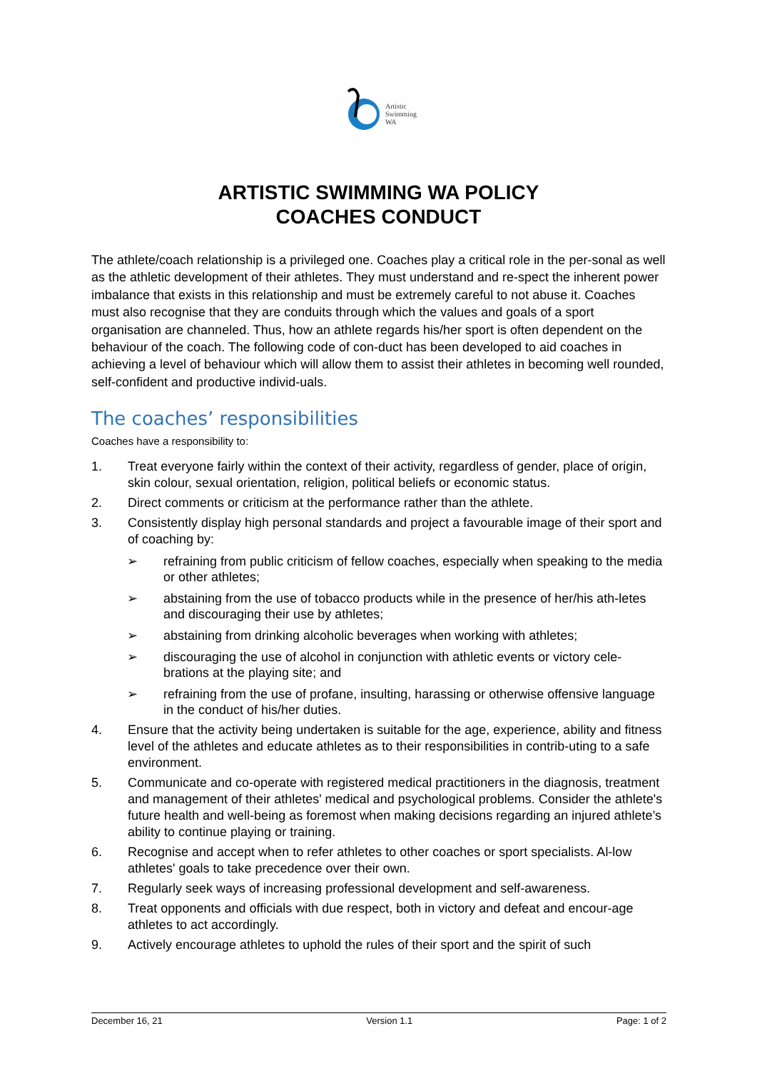Artistic
Swimming
WA
ARTISTIC SWIMMING WA POLICY
COACHES CONDUCT
The athlete/coach relationship is a privileged one. Coaches play a critical role in the per-sonal as well as the athletic development of their athletes. They must understand and re-spect the inherent power imbalance that exists in this relationship and must be extremely careful to not abuse it. Coaches must also recognise that they are conduits through which the values and goals of a sport organisation are channeled. Thus, how an athlete regards his/her sport is often dependent on the behaviour of the coach. The following code of con-duct has been developed to aid coaches in achieving a level of behaviour which will allow them to assist their athletes in becoming well rounded, self-confident and productive individ-uals.
The coaches’ responsibilities
Coaches have a responsibility to:
1. Treat everyone fairly within the context of their activity, regardless of gender, place of origin, skin colour, sexual orientation, religion, political beliefs or economic status.
2. Direct comments or criticism at the performance rather than the athlete.
3. Consistently display high personal standards and project a favourable image of their sport and of coaching by:
➢ refraining from public criticism of fellow coaches, especially when speaking to the media or other athletes;
➢ abstaining from the use of tobacco products while in the presence of her/his ath-letes and discouraging their use by athletes;
➢ abstaining from drinking alcoholic beverages when working with athletes;
➢ discouraging the use of alcohol in conjunction with athletic events or victory cele-brations at the playing site; and
➢ refraining from the use of profane, insulting, harassing or otherwise offensive language in the conduct of his/her duties.
4. Ensure that the activity being undertaken is suitable for the age, experience, ability and fitness level of the athletes and educate athletes as to their responsibilities in contrib-uting to a safe environment.
5. Communicate and co-operate with registered medical practitioners in the diagnosis, treatment and management of their athletes' medical and psychological problems. Consider the athlete's future health and well-being as foremost when making decisions regarding an injured athlete’s ability to continue playing or training.
6. Recognise and accept when to refer athletes to other coaches or sport specialists. Al-low athletes' goals to take precedence over their own.
7. Regularly seek ways of increasing professional development and self-awareness.
8. Treat opponents and officials with due respect, both in victory and defeat and encour-age athletes to act accordingly.
9. Actively encourage athletes to uphold the rules of their sport and the spirit of such
December 16, 21 Version 1.1 Page: 1 of 2